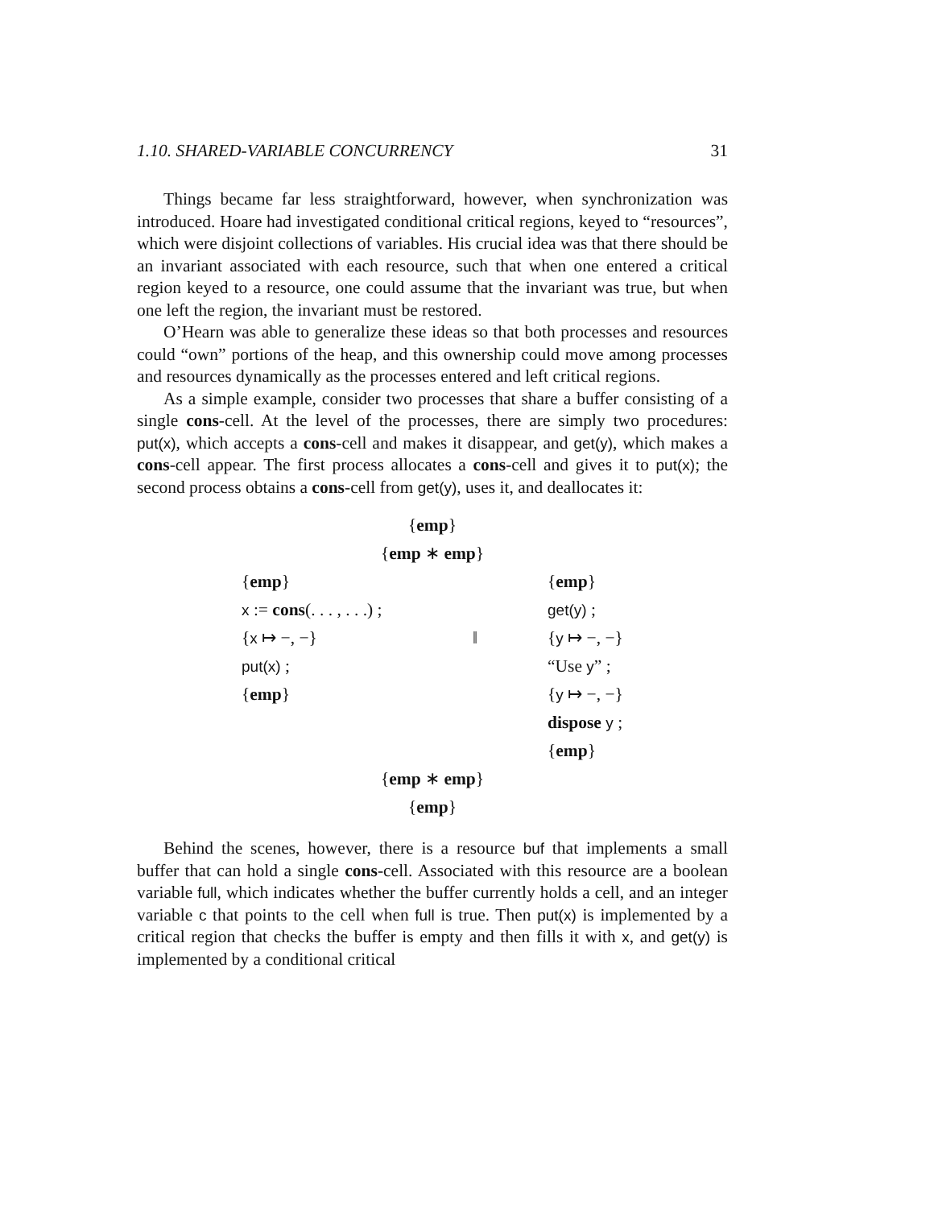1.10. SHARED-VARIABLE CONCURRENCY 31
Things became far less straightforward, however, when synchronization was introduced. Hoare had investigated conditional critical regions, keyed to “resources”, which were disjoint collections of variables. His crucial idea was that there should be an invariant associated with each resource, such that when one entered a critical region keyed to a resource, one could assume that the invariant was true, but when one left the region, the invariant must be restored.
O’Hearn was able to generalize these ideas so that both processes and resources could “own” portions of the heap, and this ownership could move among processes and resources dynamically as the processes entered and left critical regions.
As a simple example, consider two processes that share a buffer consisting of a single cons-cell. At the level of the processes, there are simply two procedures: put(x), which accepts a cons-cell and makes it disappear, and get(y), which makes a cons-cell appear. The first process allocates a cons-cell and gives it to put(x); the second process obtains a cons-cell from get(y), uses it, and deallocates it:
{emp}
{emp ∗ emp}
{emp}
x := cons(. . . , . . .) ;
{x ↦ −, −}
put(x) ;
{emp}
‖ {emp}
get(y) ;
{y ↦ −, −}
“Use y” ;
{y ↦ −, −}
dispose y ;
{emp}
{emp ∗ emp}
{emp}
Behind the scenes, however, there is a resource buf that implements a small buffer that can hold a single cons-cell. Associated with this resource are a boolean variable full, which indicates whether the buffer currently holds a cell, and an integer variable c that points to the cell when full is true. Then put(x) is implemented by a critical region that checks the buffer is empty and then fills it with x, and get(y) is implemented by a conditional critical